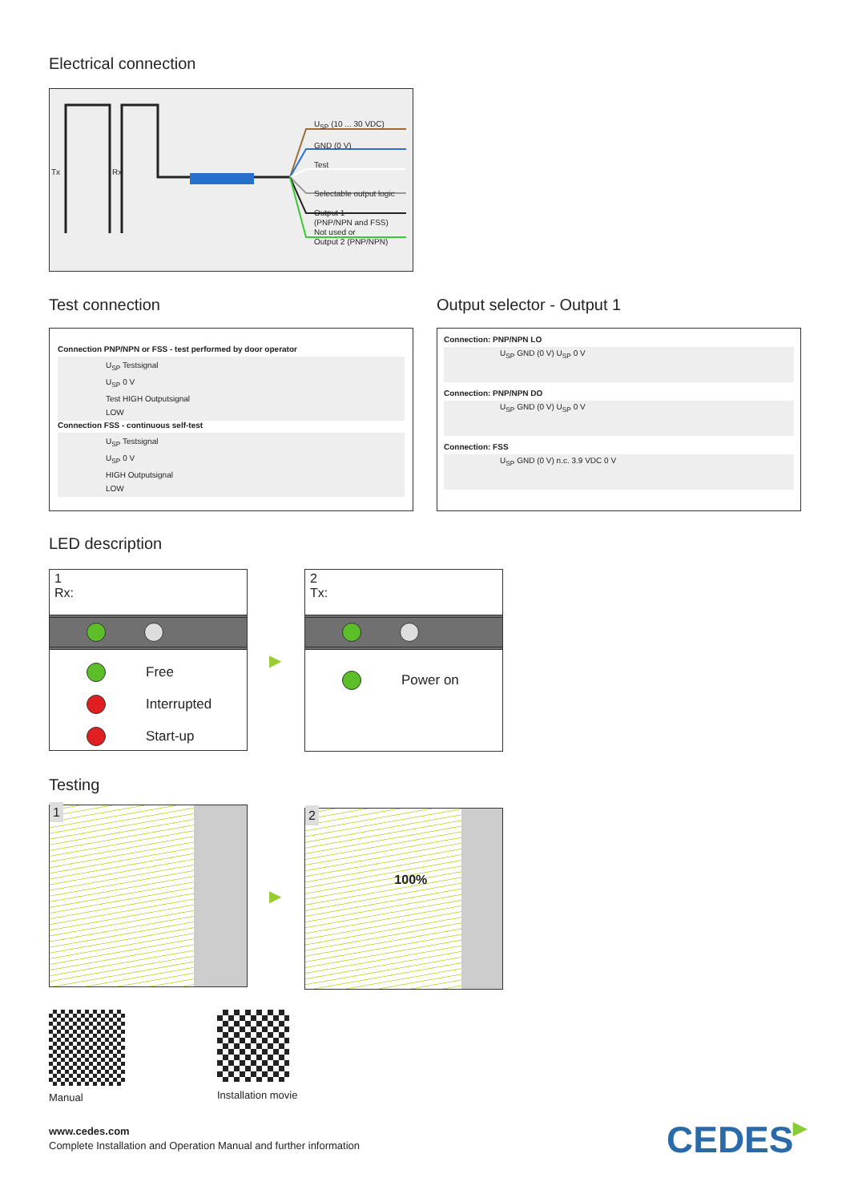Electrical connection
Tx Rx
U<sub>SP</sub> (10 ... 30 VDC)
GND (0 V)
Test
Selectable output logic
Output 1
(PNP/NPN and FSS)
Not used or
Output 2 (PNP/NPN)
Test connection
Connection PNP/NPN or FSS - test performed by door operator
U<sub>SP</sub> Testsignal
U<sub>SP</sub> 0 V
Test HIGH Outputsignal
LOW
Connection FSS - continuous self-test
U<sub>SP</sub> Testsignal
U<sub>SP</sub> 0 V
HIGH Outputsignal
LOW
Output selector - Output 1
Connection: PNP/NPN LO
U<sub>SP</sub> GND (0 V) U<sub>SP</sub> 0 V
Connection: PNP/NPN DO
U<sub>SP</sub> GND (0 V) U<sub>SP</sub> 0 V
Connection: FSS
U<sub>SP</sub> GND (0 V) n.c. 3.9 VDC 0 V
LED description
1
Rx:
Free
Interrupted
Start-up
▶
2
Tx:
Power on
Testing
1
▶
2 100%
Manual Installation movie
www.cedes.com
Complete Installation and Operation Manual and further information
CEDES▶